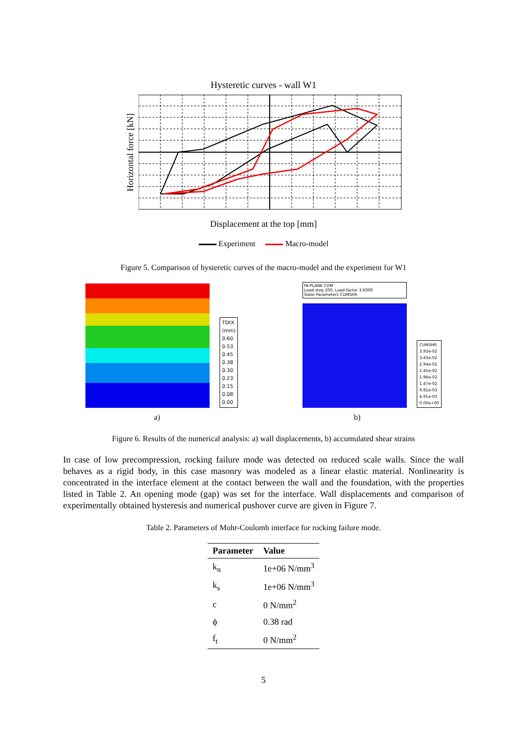Hysteretic curves - wall W1
Horizontal force [kN]
Displacement at the top [mm]
Experiment Macro-model
Figure 5. Comparison of hysteretic curves of the macro-model and the experiment for W1
TDtX
(mm)
0.60
0.53
0.45
0.38
0.30
0.23
0.15
0.08
0.00
IN-PLANE COM
Load-step 200, Load-factor 3.6000
State Parameters CUMSHR
CUMSHR
3.93e-02
3.43e-02
2.94e-02
2.45e-02
1.96e-02
1.47e-02
9.81e-03
4.91e-03
0.00e+00
a) b)
Figure 6. Results of the numerical analysis: a) wall displacements, b) accumulated shear strains
In case of low precompression, rocking failure mode was detected on reduced scale walls. Since the wall behaves as a rigid body, in this case masonry was modeled as a linear elastic material. Nonlinearity is concentrated in the interface element at the contact between the wall and the foundation, with the properties listed in Table 2. An opening mode (gap) was set for the interface. Wall displacements and comparison of experimentally obtained hysteresis and numerical pushover curve are given in Figure 7.
Table 2. Parameters of Mohr-Coulomb interface for rocking failure mode.
| Parameter | Value |
| --- | --- |
| k<sub>n</sub> | 1e+06 N/mm<sup>3</sup> |
| k<sub>s</sub> | 1e+06 N/mm<sup>3</sup> |
| c | 0 N/mm<sup>2</sup> |
| ϕ | 0.38 rad |
| f<sub>t</sub> | 0 N/mm<sup>2</sup> |
5